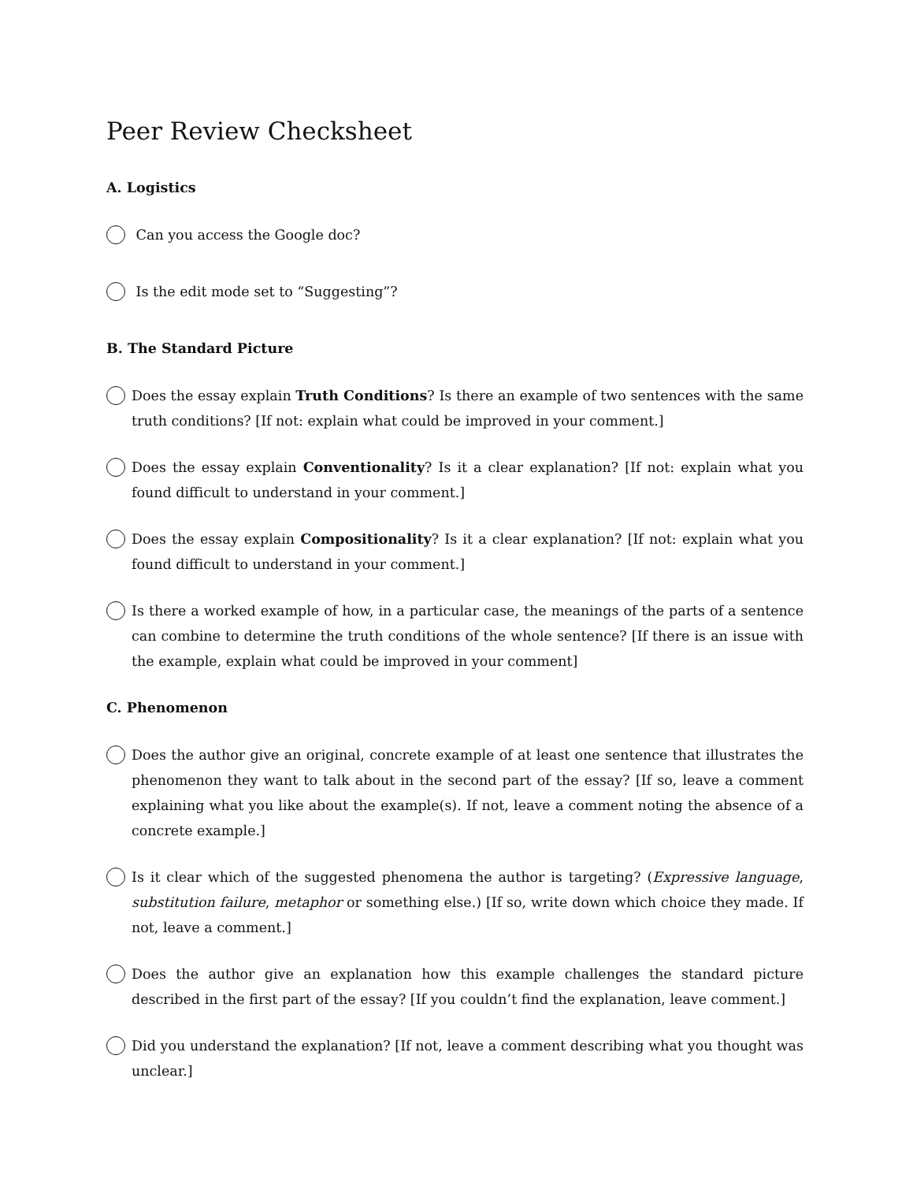Peer Review Checksheet
A. Logistics
Can you access the Google doc?
Is the edit mode set to “Suggesting”?
B. The Standard Picture
Does the essay explain Truth Conditions? Is there an example of two sentences with the same truth conditions? [If not: explain what could be improved in your comment.]
Does the essay explain Conventionality? Is it a clear explanation? [If not: explain what you found difficult to understand in your comment.]
Does the essay explain Compositionality? Is it a clear explanation? [If not: explain what you found difficult to understand in your comment.]
Is there a worked example of how, in a particular case, the meanings of the parts of a sentence can combine to determine the truth conditions of the whole sentence? [If there is an issue with the example, explain what could be improved in your comment]
C. Phenomenon
Does the author give an original, concrete example of at least one sentence that illustrates the phenomenon they want to talk about in the second part of the essay? [If so, leave a comment explaining what you like about the example(s). If not, leave a comment noting the absence of a concrete example.]
Is it clear which of the suggested phenomena the author is targeting? (Expressive language, substitution failure, metaphor or something else.) [If so, write down which choice they made. If not, leave a comment.]
Does the author give an explanation how this example challenges the standard picture described in the first part of the essay? [If you couldn’t find the explanation, leave comment.]
Did you understand the explanation? [If not, leave a comment describing what you thought was unclear.]